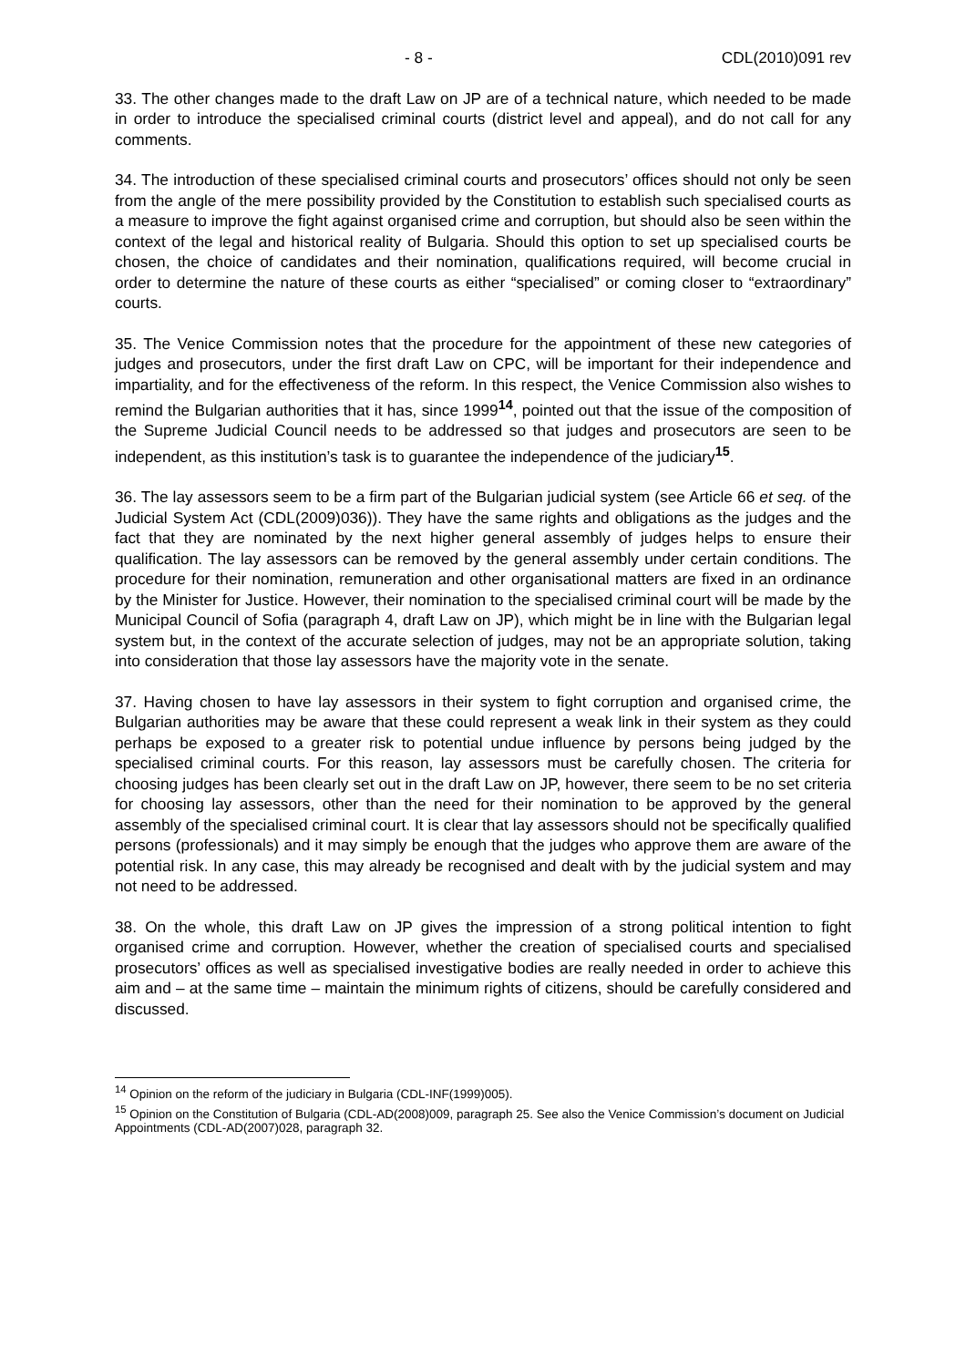- 8 - CDL(2010)091 rev
33. The other changes made to the draft Law on JP are of a technical nature, which needed to be made in order to introduce the specialised criminal courts (district level and appeal), and do not call for any comments.
34. The introduction of these specialised criminal courts and prosecutors’ offices should not only be seen from the angle of the mere possibility provided by the Constitution to establish such specialised courts as a measure to improve the fight against organised crime and corruption, but should also be seen within the context of the legal and historical reality of Bulgaria. Should this option to set up specialised courts be chosen, the choice of candidates and their nomination, qualifications required, will become crucial in order to determine the nature of these courts as either “specialised” or coming closer to “extraordinary” courts.
35. The Venice Commission notes that the procedure for the appointment of these new categories of judges and prosecutors, under the first draft Law on CPC, will be important for their independence and impartiality, and for the effectiveness of the reform. In this respect, the Venice Commission also wishes to remind the Bulgarian authorities that it has, since 1999<sup>14</sup>, pointed out that the issue of the composition of the Supreme Judicial Council needs to be addressed so that judges and prosecutors are seen to be independent, as this institution’s task is to guarantee the independence of the judiciary<sup>15</sup>.
36. The lay assessors seem to be a firm part of the Bulgarian judicial system (see Article 66 et seq. of the Judicial System Act (CDL(2009)036)). They have the same rights and obligations as the judges and the fact that they are nominated by the next higher general assembly of judges helps to ensure their qualification. The lay assessors can be removed by the general assembly under certain conditions. The procedure for their nomination, remuneration and other organisational matters are fixed in an ordinance by the Minister for Justice. However, their nomination to the specialised criminal court will be made by the Municipal Council of Sofia (paragraph 4, draft Law on JP), which might be in line with the Bulgarian legal system but, in the context of the accurate selection of judges, may not be an appropriate solution, taking into consideration that those lay assessors have the majority vote in the senate.
37. Having chosen to have lay assessors in their system to fight corruption and organised crime, the Bulgarian authorities may be aware that these could represent a weak link in their system as they could perhaps be exposed to a greater risk to potential undue influence by persons being judged by the specialised criminal courts. For this reason, lay assessors must be carefully chosen. The criteria for choosing judges has been clearly set out in the draft Law on JP, however, there seem to be no set criteria for choosing lay assessors, other than the need for their nomination to be approved by the general assembly of the specialised criminal court. It is clear that lay assessors should not be specifically qualified persons (professionals) and it may simply be enough that the judges who approve them are aware of the potential risk. In any case, this may already be recognised and dealt with by the judicial system and may not need to be addressed.
38. On the whole, this draft Law on JP gives the impression of a strong political intention to fight organised crime and corruption. However, whether the creation of specialised courts and specialised prosecutors’ offices as well as specialised investigative bodies are really needed in order to achieve this aim and – at the same time – maintain the minimum rights of citizens, should be carefully considered and discussed.
<sup>14</sup> Opinion on the reform of the judiciary in Bulgaria (CDL-INF(1999)005).
<sup>15</sup> Opinion on the Constitution of Bulgaria (CDL-AD(2008)009, paragraph 25. See also the Venice Commission’s document on Judicial Appointments (CDL-AD(2007)028, paragraph 32.